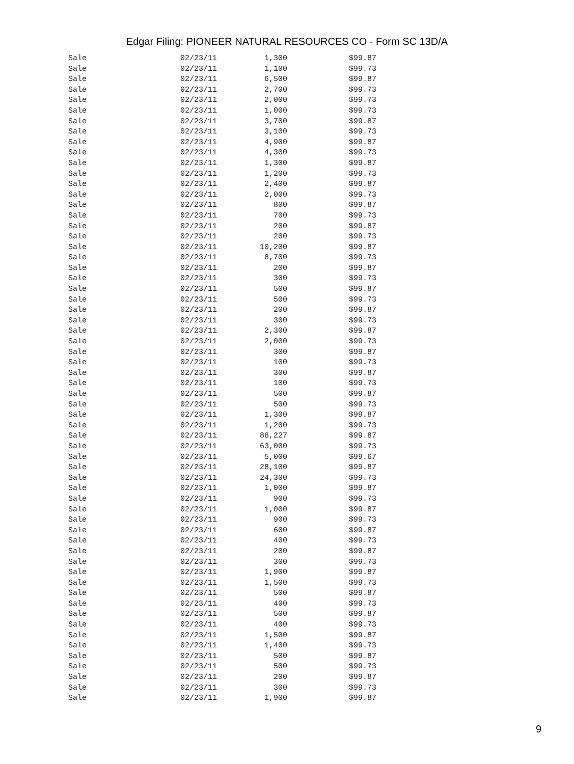Edgar Filing: PIONEER NATURAL RESOURCES CO - Form SC 13D/A
| Sale | 02/23/11 | 1,300 | $99.87 |
| Sale | 02/23/11 | 1,100 | $99.73 |
| Sale | 02/23/11 | 6,500 | $99.87 |
| Sale | 02/23/11 | 2,700 | $99.73 |
| Sale | 02/23/11 | 2,000 | $99.73 |
| Sale | 02/23/11 | 1,000 | $99.73 |
| Sale | 02/23/11 | 3,700 | $99.87 |
| Sale | 02/23/11 | 3,100 | $99.73 |
| Sale | 02/23/11 | 4,900 | $99.87 |
| Sale | 02/23/11 | 4,300 | $99.73 |
| Sale | 02/23/11 | 1,300 | $99.87 |
| Sale | 02/23/11 | 1,200 | $99.73 |
| Sale | 02/23/11 | 2,400 | $99.87 |
| Sale | 02/23/11 | 2,000 | $99.73 |
| Sale | 02/23/11 | 800 | $99.87 |
| Sale | 02/23/11 | 700 | $99.73 |
| Sale | 02/23/11 | 200 | $99.87 |
| Sale | 02/23/11 | 200 | $99.73 |
| Sale | 02/23/11 | 10,200 | $99.87 |
| Sale | 02/23/11 | 8,700 | $99.73 |
| Sale | 02/23/11 | 200 | $99.87 |
| Sale | 02/23/11 | 300 | $99.73 |
| Sale | 02/23/11 | 500 | $99.87 |
| Sale | 02/23/11 | 500 | $99.73 |
| Sale | 02/23/11 | 200 | $99.87 |
| Sale | 02/23/11 | 300 | $99.73 |
| Sale | 02/23/11 | 2,300 | $99.87 |
| Sale | 02/23/11 | 2,000 | $99.73 |
| Sale | 02/23/11 | 300 | $99.87 |
| Sale | 02/23/11 | 100 | $99.73 |
| Sale | 02/23/11 | 300 | $99.87 |
| Sale | 02/23/11 | 100 | $99.73 |
| Sale | 02/23/11 | 500 | $99.87 |
| Sale | 02/23/11 | 500 | $99.73 |
| Sale | 02/23/11 | 1,300 | $99.87 |
| Sale | 02/23/11 | 1,200 | $99.73 |
| Sale | 02/23/11 | 86,227 | $99.87 |
| Sale | 02/23/11 | 63,000 | $99.73 |
| Sale | 02/23/11 | 5,000 | $99.67 |
| Sale | 02/23/11 | 28,100 | $99.87 |
| Sale | 02/23/11 | 24,300 | $99.73 |
| Sale | 02/23/11 | 1,000 | $99.87 |
| Sale | 02/23/11 | 900 | $99.73 |
| Sale | 02/23/11 | 1,000 | $99.87 |
| Sale | 02/23/11 | 900 | $99.73 |
| Sale | 02/23/11 | 600 | $99.87 |
| Sale | 02/23/11 | 400 | $99.73 |
| Sale | 02/23/11 | 200 | $99.87 |
| Sale | 02/23/11 | 300 | $99.73 |
| Sale | 02/23/11 | 1,900 | $99.87 |
| Sale | 02/23/11 | 1,500 | $99.73 |
| Sale | 02/23/11 | 500 | $99.87 |
| Sale | 02/23/11 | 400 | $99.73 |
| Sale | 02/23/11 | 500 | $99.87 |
| Sale | 02/23/11 | 400 | $99.73 |
| Sale | 02/23/11 | 1,500 | $99.87 |
| Sale | 02/23/11 | 1,400 | $99.73 |
| Sale | 02/23/11 | 500 | $99.87 |
| Sale | 02/23/11 | 500 | $99.73 |
| Sale | 02/23/11 | 200 | $99.87 |
| Sale | 02/23/11 | 300 | $99.73 |
| Sale | 02/23/11 | 1,900 | $99.87 |
9